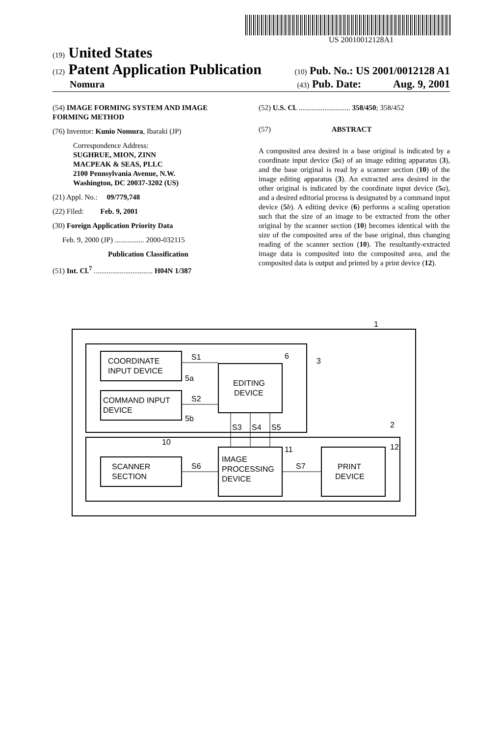US 20010012128A1
(19) United States
(12) Patent Application Publication (10) Pub. No.: US 2001/0012128 A1
Nomura (43) Pub. Date: Aug. 9, 2001
(54) IMAGE FORMING SYSTEM AND IMAGE FORMING METHOD
(76) Inventor: Kunio Nomura, Ibaraki (JP)
Correspondence Address:
SUGHRUE, MION, ZINN
MACPEAK & SEAS, PLLC
2100 Pennsylvania Avenue, N.W.
Washington, DC 20037-3202 (US)
(21) Appl. No.: 09/779,748
(22) Filed: Feb. 9, 2001
(30) Foreign Application Priority Data
Feb. 9, 2000 (JP) ................ 2000-032115
Publication Classification
(51) Int. Cl.<sup>7</sup> ................................ H04N 1/387
(52) U.S. Cl. ............................ 358/450; 358/452
(57) ABSTRACT
A composited area desired in a base original is indicated by a coordinate input device (5 a) of an image editing apparatus (3), and the base original is read by a scanner section (10) of the image editing apparatus (3). An extracted area desired in the other original is indicated by the coordinate input device (5 a), and a desired editorial process is designated by a command input device (5 b). A editing device (6) performs a scaling operation such that the size of an image to be extracted from the other original by the scanner section (10) becomes identical with the size of the composited area of the base original, thus changing reading of the scanner section (10). The resultantly-extracted image data is composited into the composited area, and the composited data is output and printed by a print device (12).
COORDINATE
INPUT DEVICE
COMMAND INPUT
DEVICE
EDITING
DEVICE
SCANNER
SECTION
IMAGE
PROCESSING
DEVICE
PRINT
DEVICE
S1
S2
S6
S7
S3
S4
S5
5a
5b
6
3
1
2
10
11
12